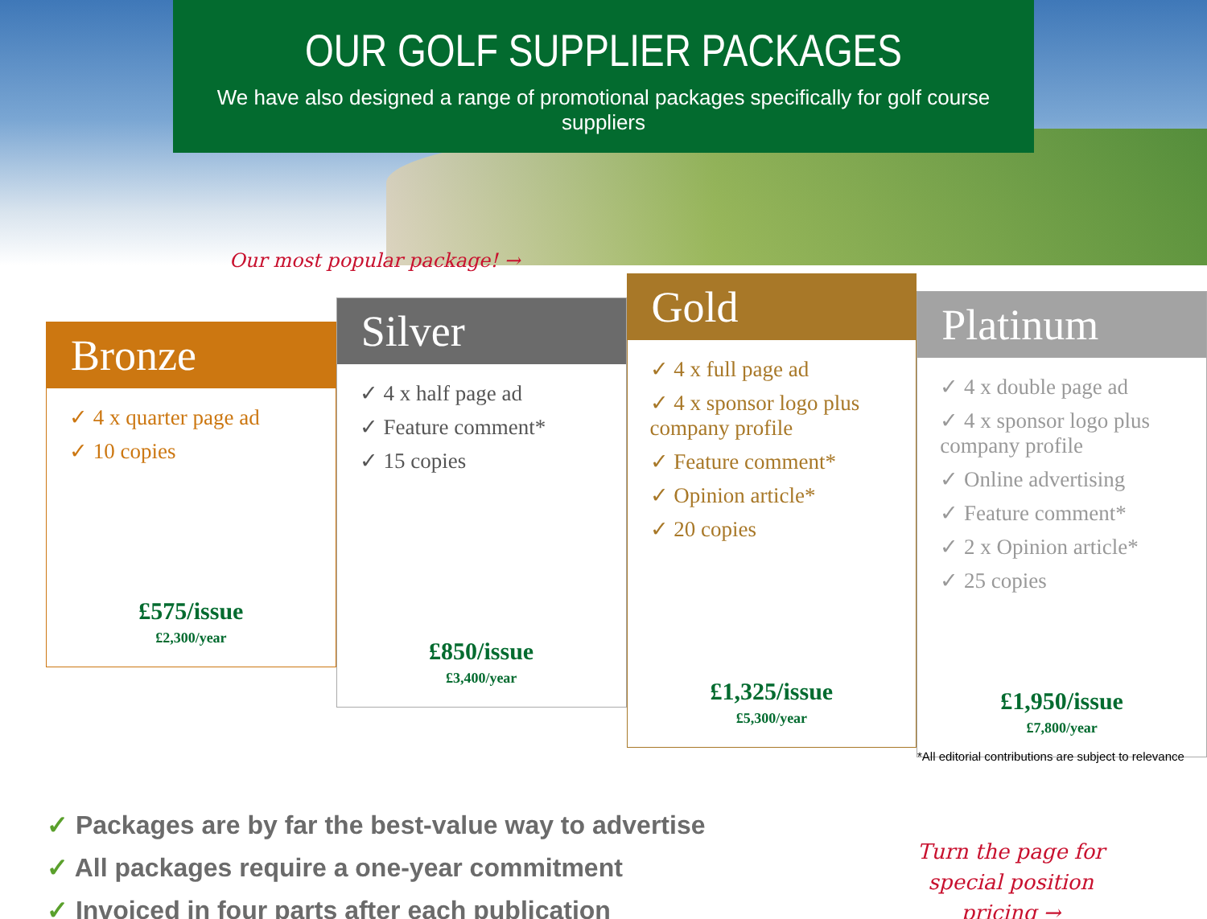OUR GOLF SUPPLIER PACKAGES
We have also designed a range of promotional packages specifically for golf course suppliers
Our most popular package! →
Bronze
✓ 4 x quarter page ad
✓ 10 copies
£575/issue
£2,300/year
Silver
✓ 4 x half page ad
✓ Feature comment*
✓ 15 copies
£850/issue
£3,400/year
Gold
✓ 4 x full page ad
✓ 4 x sponsor logo plus company profile
✓ Feature comment*
✓ Opinion article*
✓ 20 copies
£1,325/issue
£5,300/year
Platinum
✓ 4 x double page ad
✓ 4 x sponsor logo plus company profile
✓ Online advertising
✓ Feature comment*
✓ 2 x Opinion article*
✓ 25 copies
£1,950/issue
£7,800/year
*All editorial contributions are subject to relevance
✓ Packages are by far the best-value way to advertise
✓ All packages require a one-year commitment
✓ Invoiced in four parts after each publication
Turn the page for
special position
pricing →